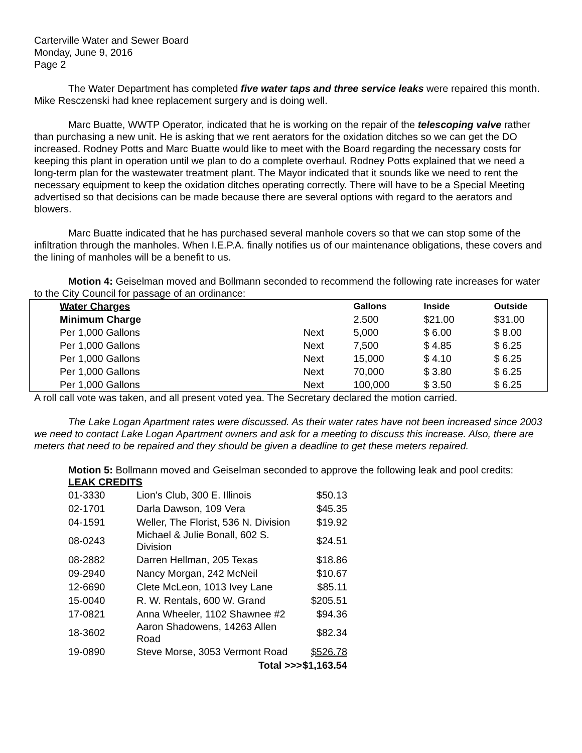Carterville Water and Sewer Board
Monday, June 9, 2016
Page 2
The Water Department has completed five water taps and three service leaks were repaired this month. Mike Resczenski had knee replacement surgery and is doing well.
Marc Buatte, WWTP Operator, indicated that he is working on the repair of the telescoping valve rather than purchasing a new unit. He is asking that we rent aerators for the oxidation ditches so we can get the DO increased. Rodney Potts and Marc Buatte would like to meet with the Board regarding the necessary costs for keeping this plant in operation until we plan to do a complete overhaul. Rodney Potts explained that we need a long-term plan for the wastewater treatment plant. The Mayor indicated that it sounds like we need to rent the necessary equipment to keep the oxidation ditches operating correctly. There will have to be a Special Meeting advertised so that decisions can be made because there are several options with regard to the aerators and blowers.
Marc Buatte indicated that he has purchased several manhole covers so that we can stop some of the infiltration through the manholes. When I.E.P.A. finally notifies us of our maintenance obligations, these covers and the lining of manholes will be a benefit to us.
Motion 4: Geiselman moved and Bollmann seconded to recommend the following rate increases for water to the City Council for passage of an ordinance:
| | Water Charges | | | Gallons | Inside | Outside |
| --- | --- | --- | --- | --- | --- | --- |
| | | Minimum Charge | | 2.500 | $21.00 | $31.00 |
| | | Per 1,000 Gallons | Next | 5,000 | $ 6.00 | $ 8.00 |
| | | Per 1,000 Gallons | Next | 7,500 | $ 4.85 | $ 6.25 |
| | | Per 1,000 Gallons | Next | 15,000 | $ 4.10 | $ 6.25 |
| | | Per 1,000 Gallons | Next | 70,000 | $ 3.80 | $ 6.25 |
| | | Per 1,000 Gallons | Next | 100,000 | $ 3.50 | $ 6.25 |
A roll call vote was taken, and all present voted yea. The Secretary declared the motion carried.
The Lake Logan Apartment rates were discussed. As their water rates have not been increased since 2003 we need to contact Lake Logan Apartment owners and ask for a meeting to discuss this increase. Also, there are meters that need to be repaired and they should be given a deadline to get these meters repaired.
Motion 5: Bollmann moved and Geiselman seconded to approve the following leak and pool credits:
LEAK CREDITS
| 01-3330 | Lion’s Club, 300 E. Illinois | $50.13 |
| 02-1701 | Darla Dawson, 109 Vera | $45.35 |
| 04-1591 | Weller, The Florist, 536 N. Division | $19.92 |
| 08-0243 | Michael & Julie Bonall, 602 S. Division | $24.51 |
| 08-2882 | Darren Hellman, 205 Texas | $18.86 |
| 09-2940 | Nancy Morgan, 242 McNeil | $10.67 |
| 12-6690 | Clete McLeon, 1013 Ivey Lane | $85.11 |
| 15-0040 | R. W. Rentals, 600 W. Grand | $205.51 |
| 17-0821 | Anna Wheeler, 1102 Shawnee #2 | $94.36 |
| 18-3602 | Aaron Shadowens, 14263 Allen Road | $82.34 |
| 19-0890 | Steve Morse, 3053 Vermont Road | $526.78 |
| | Total >>> | $1,163.54 |